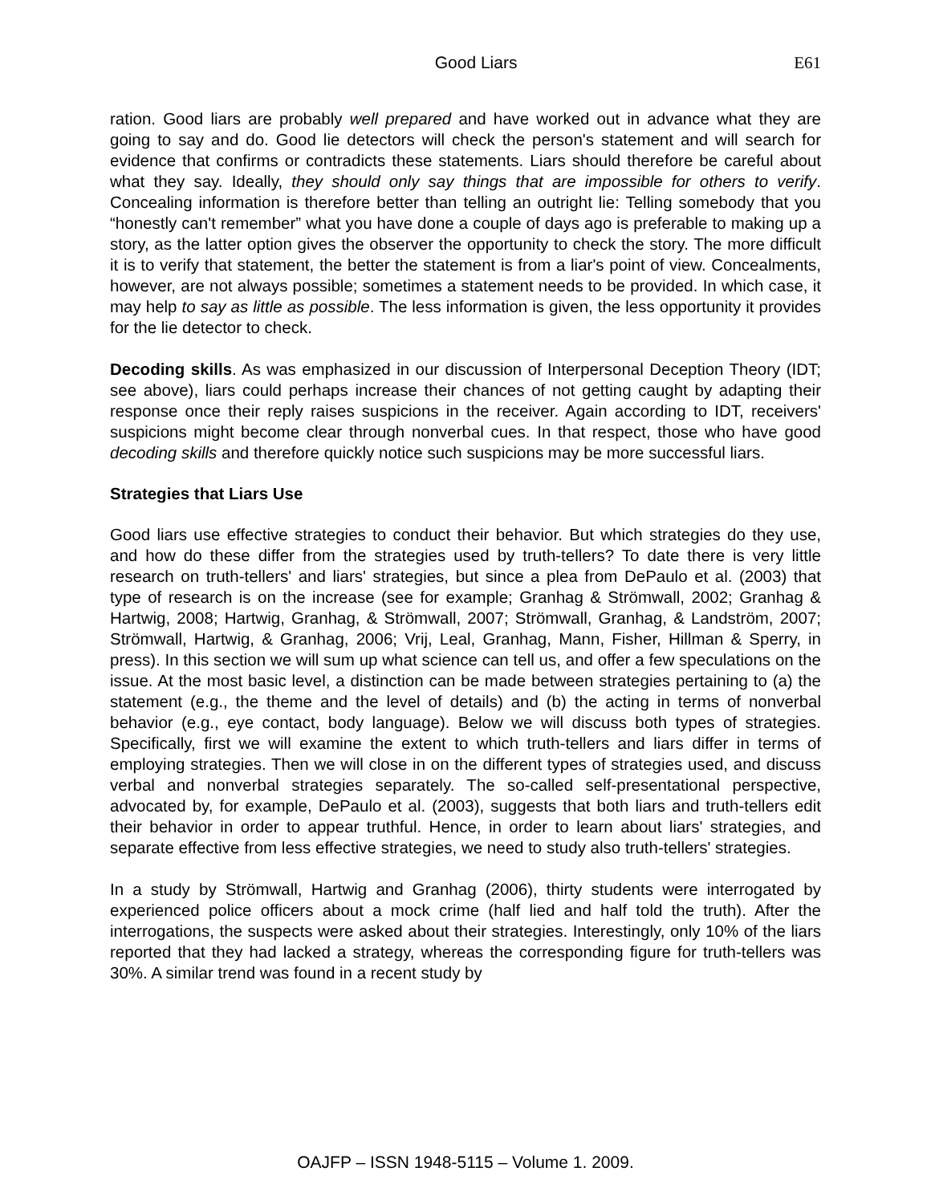Good Liars E61
ration. Good liars are probably well prepared and have worked out in advance what they are going to say and do. Good lie detectors will check the person's statement and will search for evidence that confirms or contradicts these statements. Liars should therefore be careful about what they say. Ideally, they should only say things that are impossible for others to verify. Concealing information is therefore better than telling an outright lie: Telling somebody that you “honestly can't remember” what you have done a couple of days ago is preferable to making up a story, as the latter option gives the observer the opportunity to check the story. The more difficult it is to verify that statement, the better the statement is from a liar's point of view. Concealments, however, are not always possible; sometimes a statement needs to be provided. In which case, it may help to say as little as possible. The less information is given, the less opportunity it provides for the lie detector to check.
Decoding skills. As was emphasized in our discussion of Interpersonal Deception Theory (IDT; see above), liars could perhaps increase their chances of not getting caught by adapting their response once their reply raises suspicions in the receiver. Again according to IDT, receivers' suspicions might become clear through nonverbal cues. In that respect, those who have good decoding skills and therefore quickly notice such suspicions may be more successful liars.
Strategies that Liars Use
Good liars use effective strategies to conduct their behavior. But which strategies do they use, and how do these differ from the strategies used by truth-tellers? To date there is very little research on truth-tellers' and liars' strategies, but since a plea from DePaulo et al. (2003) that type of research is on the increase (see for example; Granhag & Strömwall, 2002; Granhag & Hartwig, 2008; Hartwig, Granhag, & Strömwall, 2007; Strömwall, Granhag, & Landström, 2007; Strömwall, Hartwig, & Granhag, 2006; Vrij, Leal, Granhag, Mann, Fisher, Hillman & Sperry, in press). In this section we will sum up what science can tell us, and offer a few speculations on the issue. At the most basic level, a distinction can be made between strategies pertaining to (a) the statement (e.g., the theme and the level of details) and (b) the acting in terms of nonverbal behavior (e.g., eye contact, body language). Below we will discuss both types of strategies. Specifically, first we will examine the extent to which truth-tellers and liars differ in terms of employing strategies. Then we will close in on the different types of strategies used, and discuss verbal and nonverbal strategies separately. The so-called self-presentational perspective, advocated by, for example, DePaulo et al. (2003), suggests that both liars and truth-tellers edit their behavior in order to appear truthful. Hence, in order to learn about liars' strategies, and separate effective from less effective strategies, we need to study also truth-tellers' strategies.
In a study by Strömwall, Hartwig and Granhag (2006), thirty students were interrogated by experienced police officers about a mock crime (half lied and half told the truth). After the interrogations, the suspects were asked about their strategies. Interestingly, only 10% of the liars reported that they had lacked a strategy, whereas the corresponding figure for truth-tellers was 30%. A similar trend was found in a recent study by
OAJFP – ISSN 1948-5115 – Volume 1. 2009.